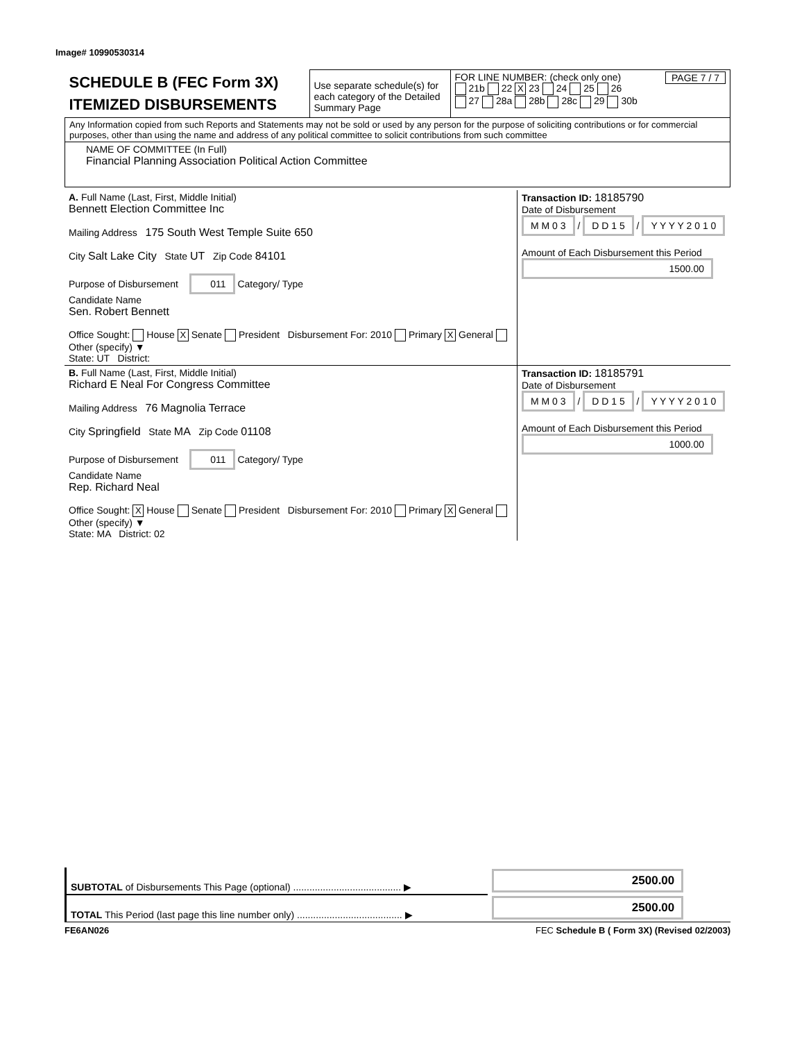Image# 10990530314
| SCHEDULE B (FEC Form 3X) ITEMIZED DISBURSEMENTS | Use separate schedule(s) for each category of the Detailed Summary Page | FOR LINE NUMBER: (check only one) PAGE 7 / 7 21b 22 X 23 24 25 26 27 28a 28b 28c 29 30b |
| Any Information copied from such Reports and Statements may not be sold or used by any person for the purpose of soliciting contributions or for commercial purposes, other than using the name and address of any political committee to solicit contributions from such committee | | |
| NAME OF COMMITTEE (In Full) Financial Planning Association Political Action Committee | | |
| A. Full Name (Last, First, Middle Initial) Bennett Election Committee Inc Mailing Address 175 South West Temple Suite 650 City Salt Lake City State UT Zip Code 84101 Purpose of Disbursement 011 Category/ Type Candidate Name Sen. Robert Bennett Office Sought: House X Senate President Disbursement For: 2010 Primary X General Other (specify) ▼ State: UT District: | Transaction ID: 18185790 Date of Disbursement M M 0 3 / D D 1 5 / Y Y Y Y 2 0 1 0 Amount of Each Disbursement this Period 1500.00 |
| B. Full Name (Last, First, Middle Initial) Richard E Neal For Congress Committee Mailing Address 76 Magnolia Terrace City Springfield State MA Zip Code 01108 Purpose of Disbursement 011 Category/ Type Candidate Name Rep. Richard Neal Office Sought: X House Senate President Disbursement For: 2010 Primary X General Other (specify) ▼ State: MA District: 02 | Transaction ID: 18185791 Date of Disbursement M M 0 3 / D D 1 5 / Y Y Y Y 2 0 1 0 Amount of Each Disbursement this Period 1000.00 |
| SUBTOTAL of Disbursements This Page (optional) ........................................ ▶ | 2500.00 |
| TOTAL This Period (last page this line number only) ....................................... ▶ | 2500.00 |
FE6AN026 FEC Schedule B ( Form 3X) (Revised 02/2003)